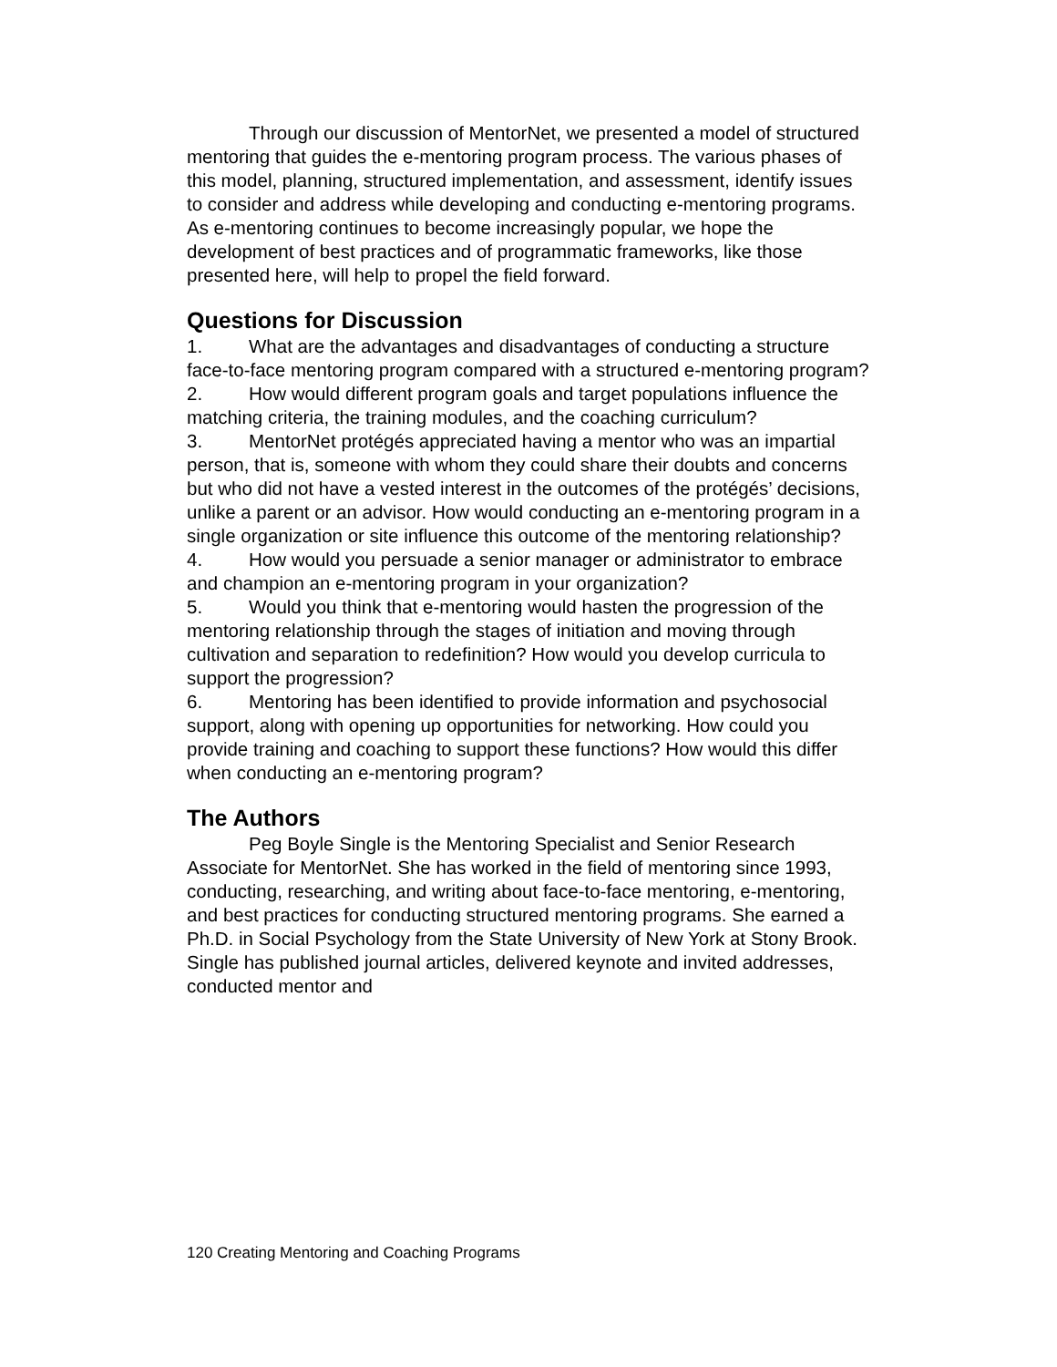Through our discussion of MentorNet, we presented a model of structured mentoring that guides the e-mentoring program process. The various phases of this model, planning, structured implementation, and assessment, identify issues to consider and address while developing and conducting e-mentoring programs. As e-mentoring continues to become increasingly popular, we hope the development of best practices and of programmatic frameworks, like those presented here, will help to propel the field forward.
Questions for Discussion
1. What are the advantages and disadvantages of conducting a structure face-to-face mentoring program compared with a structured e-mentoring program?
2. How would different program goals and target populations influence the matching criteria, the training modules, and the coaching curriculum?
3. MentorNet protégés appreciated having a mentor who was an impartial person, that is, someone with whom they could share their doubts and concerns but who did not have a vested interest in the outcomes of the protégés’ decisions, unlike a parent or an advisor. How would conducting an e-mentoring program in a single organization or site influence this outcome of the mentoring relationship?
4. How would you persuade a senior manager or administrator to embrace and champion an e-mentoring program in your organization?
5. Would you think that e-mentoring would hasten the progression of the mentoring relationship through the stages of initiation and moving through cultivation and separation to redefinition? How would you develop curricula to support the progression?
6. Mentoring has been identified to provide information and psychosocial support, along with opening up opportunities for networking. How could you provide training and coaching to support these functions? How would this differ when conducting an e-mentoring program?
The Authors
Peg Boyle Single is the Mentoring Specialist and Senior Research Associate for MentorNet. She has worked in the field of mentoring since 1993, conducting, researching, and writing about face-to-face mentoring, e-mentoring, and best practices for conducting structured mentoring programs. She earned a Ph.D. in Social Psychology from the State University of New York at Stony Brook. Single has published journal articles, delivered keynote and invited addresses, conducted mentor and
120 Creating Mentoring and Coaching Programs